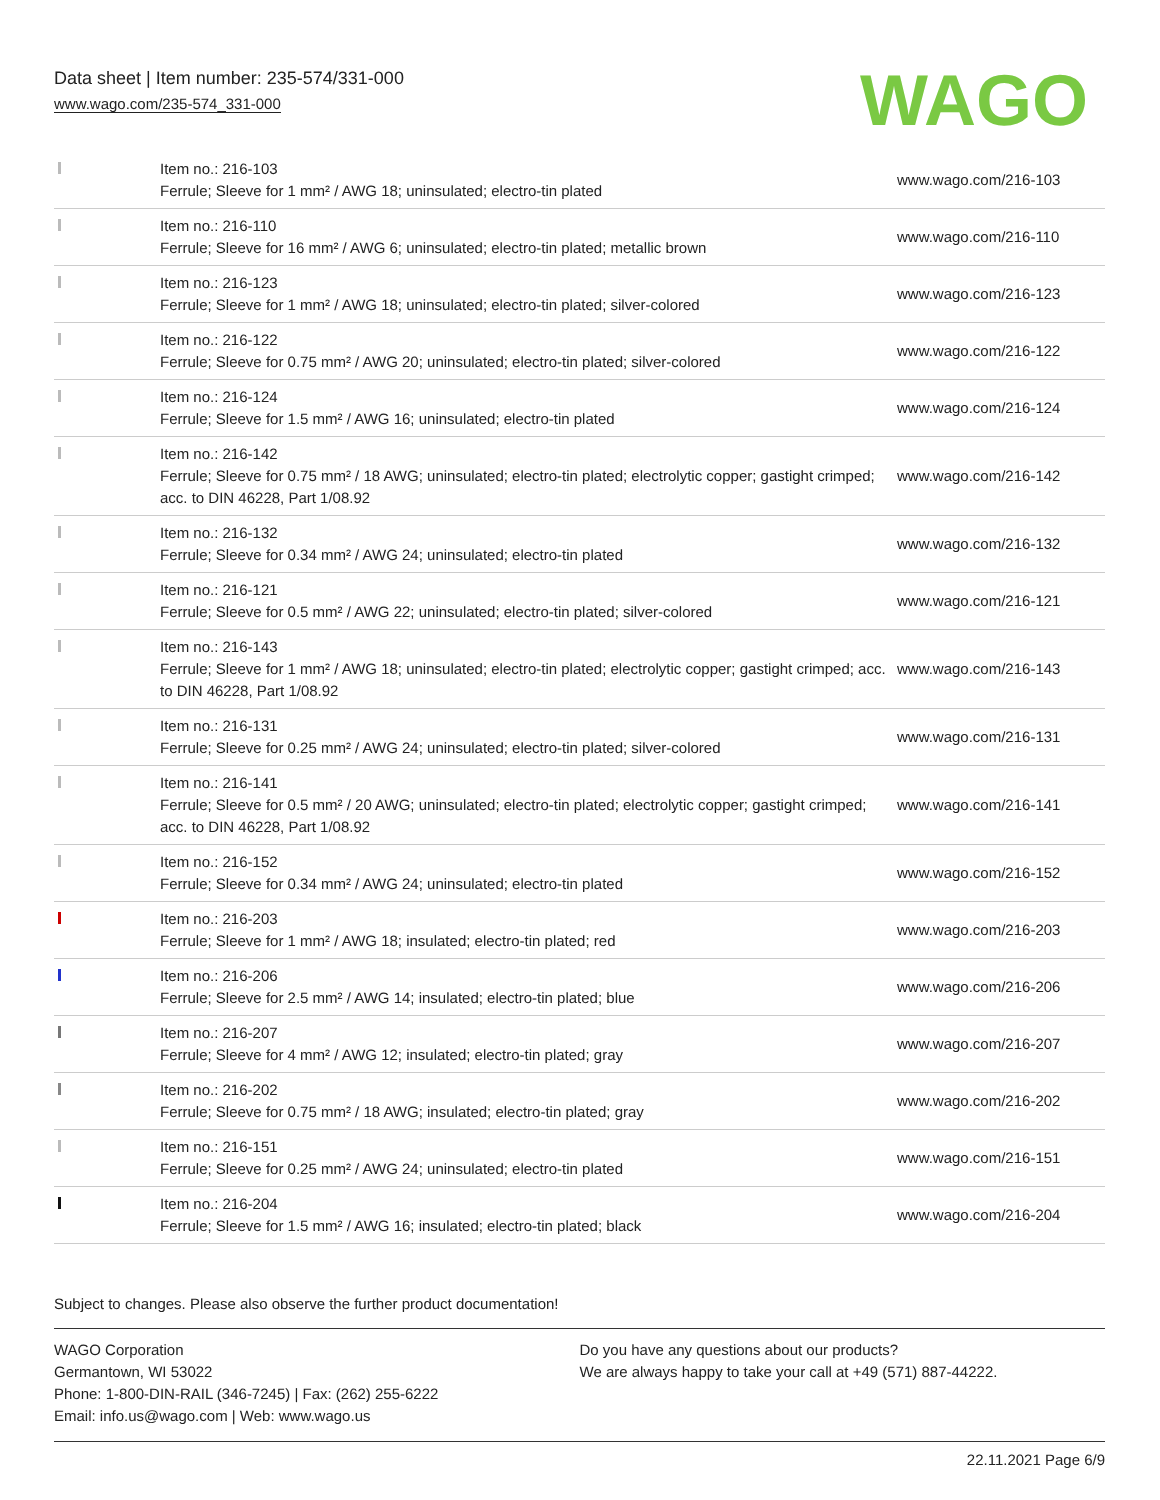Data sheet | Item number: 235-574/331-000
www.wago.com/235-574_331-000
WAGO
| | Item no.: 216-103 Ferrule; Sleeve for 1 mm² / AWG 18; uninsulated; electro-tin plated | www.wago.com/216-103 |
| | Item no.: 216-110 Ferrule; Sleeve for 16 mm² / AWG 6; uninsulated; electro-tin plated; metallic brown | www.wago.com/216-110 |
| | Item no.: 216-123 Ferrule; Sleeve for 1 mm² / AWG 18; uninsulated; electro-tin plated; silver-colored | www.wago.com/216-123 |
| | Item no.: 216-122 Ferrule; Sleeve for 0.75 mm² / AWG 20; uninsulated; electro-tin plated; silver-colored | www.wago.com/216-122 |
| | Item no.: 216-124 Ferrule; Sleeve for 1.5 mm² / AWG 16; uninsulated; electro-tin plated | www.wago.com/216-124 |
| | Item no.: 216-142 Ferrule; Sleeve for 0.75 mm² / 18 AWG; uninsulated; electro-tin plated; electrolytic copper; gastight crimped; acc. to DIN 46228, Part 1/08.92 | www.wago.com/216-142 |
| | Item no.: 216-132 Ferrule; Sleeve for 0.34 mm² / AWG 24; uninsulated; electro-tin plated | www.wago.com/216-132 |
| | Item no.: 216-121 Ferrule; Sleeve for 0.5 mm² / AWG 22; uninsulated; electro-tin plated; silver-colored | www.wago.com/216-121 |
| | Item no.: 216-143 Ferrule; Sleeve for 1 mm² / AWG 18; uninsulated; electro-tin plated; electrolytic copper; gastight crimped; acc. to DIN 46228, Part 1/08.92 | www.wago.com/216-143 |
| | Item no.: 216-131 Ferrule; Sleeve for 0.25 mm² / AWG 24; uninsulated; electro-tin plated; silver-colored | www.wago.com/216-131 |
| | Item no.: 216-141 Ferrule; Sleeve for 0.5 mm² / 20 AWG; uninsulated; electro-tin plated; electrolytic copper; gastight crimped; acc. to DIN 46228, Part 1/08.92 | www.wago.com/216-141 |
| | Item no.: 216-152 Ferrule; Sleeve for 0.34 mm² / AWG 24; uninsulated; electro-tin plated | www.wago.com/216-152 |
| | Item no.: 216-203 Ferrule; Sleeve for 1 mm² / AWG 18; insulated; electro-tin plated; red | www.wago.com/216-203 |
| | Item no.: 216-206 Ferrule; Sleeve for 2.5 mm² / AWG 14; insulated; electro-tin plated; blue | www.wago.com/216-206 |
| | Item no.: 216-207 Ferrule; Sleeve for 4 mm² / AWG 12; insulated; electro-tin plated; gray | www.wago.com/216-207 |
| | Item no.: 216-202 Ferrule; Sleeve for 0.75 mm² / 18 AWG; insulated; electro-tin plated; gray | www.wago.com/216-202 |
| | Item no.: 216-151 Ferrule; Sleeve for 0.25 mm² / AWG 24; uninsulated; electro-tin plated | www.wago.com/216-151 |
| | Item no.: 216-204 Ferrule; Sleeve for 1.5 mm² / AWG 16; insulated; electro-tin plated; black | www.wago.com/216-204 |
Subject to changes. Please also observe the further product documentation!
WAGO Corporation
Germantown, WI 53022
Phone: 1-800-DIN-RAIL (346-7245) | Fax: (262) 255-6222
Email: info.us@wago.com | Web: www.wago.us
Do you have any questions about our products?
We are always happy to take your call at +49 (571) 887-44222.
22.11.2021 Page 6/9